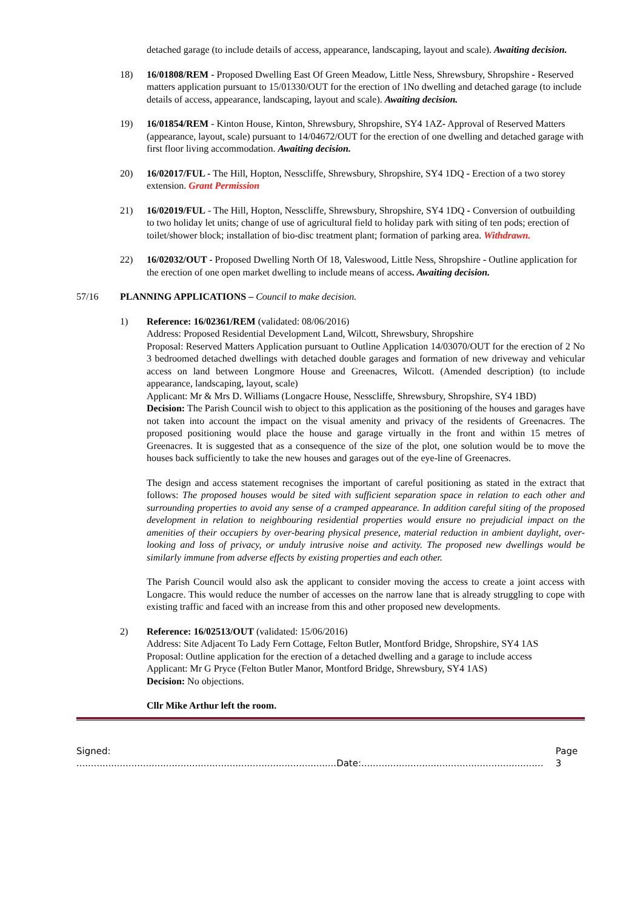detached garage (to include details of access, appearance, landscaping, layout and scale). Awaiting decision.
18) 16/01808/REM - Proposed Dwelling East Of Green Meadow, Little Ness, Shrewsbury, Shropshire - Reserved matters application pursuant to 15/01330/OUT for the erection of 1No dwelling and detached garage (to include details of access, appearance, landscaping, layout and scale). Awaiting decision.
19) 16/01854/REM - Kinton House, Kinton, Shrewsbury, Shropshire, SY4 1AZ- Approval of Reserved Matters (appearance, layout, scale) pursuant to 14/04672/OUT for the erection of one dwelling and detached garage with first floor living accommodation. Awaiting decision.
20) 16/02017/FUL - The Hill, Hopton, Nesscliffe, Shrewsbury, Shropshire, SY4 1DQ - Erection of a two storey extension. Grant Permission
21) 16/02019/FUL - The Hill, Hopton, Nesscliffe, Shrewsbury, Shropshire, SY4 1DQ - Conversion of outbuilding to two holiday let units; change of use of agricultural field to holiday park with siting of ten pods; erection of toilet/shower block; installation of bio-disc treatment plant; formation of parking area. Withdrawn.
22) 16/02032/OUT - Proposed Dwelling North Of 18, Valeswood, Little Ness, Shropshire - Outline application for the erection of one open market dwelling to include means of access. Awaiting decision.
57/16 PLANNING APPLICATIONS – Council to make decision.
1) Reference: 16/02361/REM (validated: 08/06/2016)
Address: Proposed Residential Development Land, Wilcott, Shrewsbury, Shropshire
Proposal: Reserved Matters Application pursuant to Outline Application 14/03070/OUT for the erection of 2 No 3 bedroomed detached dwellings with detached double garages and formation of new driveway and vehicular access on land between Longmore House and Greenacres, Wilcott. (Amended description) (to include appearance, landscaping, layout, scale)
Applicant: Mr & Mrs D. Williams (Longacre House, Nesscliffe, Shrewsbury, Shropshire, SY4 1BD)
Decision: The Parish Council wish to object to this application as the positioning of the houses and garages have not taken into account the impact on the visual amenity and privacy of the residents of Greenacres. The proposed positioning would place the house and garage virtually in the front and within 15 metres of Greenacres. It is suggested that as a consequence of the size of the plot, one solution would be to move the houses back sufficiently to take the new houses and garages out of the eye-line of Greenacres.
The design and access statement recognises the important of careful positioning as stated in the extract that follows: The proposed houses would be sited with sufficient separation space in relation to each other and surrounding properties to avoid any sense of a cramped appearance. In addition careful siting of the proposed development in relation to neighbouring residential properties would ensure no prejudicial impact on the amenities of their occupiers by over-bearing physical presence, material reduction in ambient daylight, over-looking and loss of privacy, or unduly intrusive noise and activity. The proposed new dwellings would be similarly immune from adverse effects by existing properties and each other.
The Parish Council would also ask the applicant to consider moving the access to create a joint access with Longacre. This would reduce the number of accesses on the narrow lane that is already struggling to cope with existing traffic and faced with an increase from this and other proposed new developments.
2) Reference: 16/02513/OUT (validated: 15/06/2016)
Address: Site Adjacent To Lady Fern Cottage, Felton Butler, Montford Bridge, Shropshire, SY4 1AS
Proposal: Outline application for the erection of a detached dwelling and a garage to include access
Applicant: Mr G Pryce (Felton Butler Manor, Montford Bridge, Shrewsbury, SY4 1AS)
Decision: No objections.
Cllr Mike Arthur left the room.
Signed: ..........................................................................................Date:............................................................... Page 3